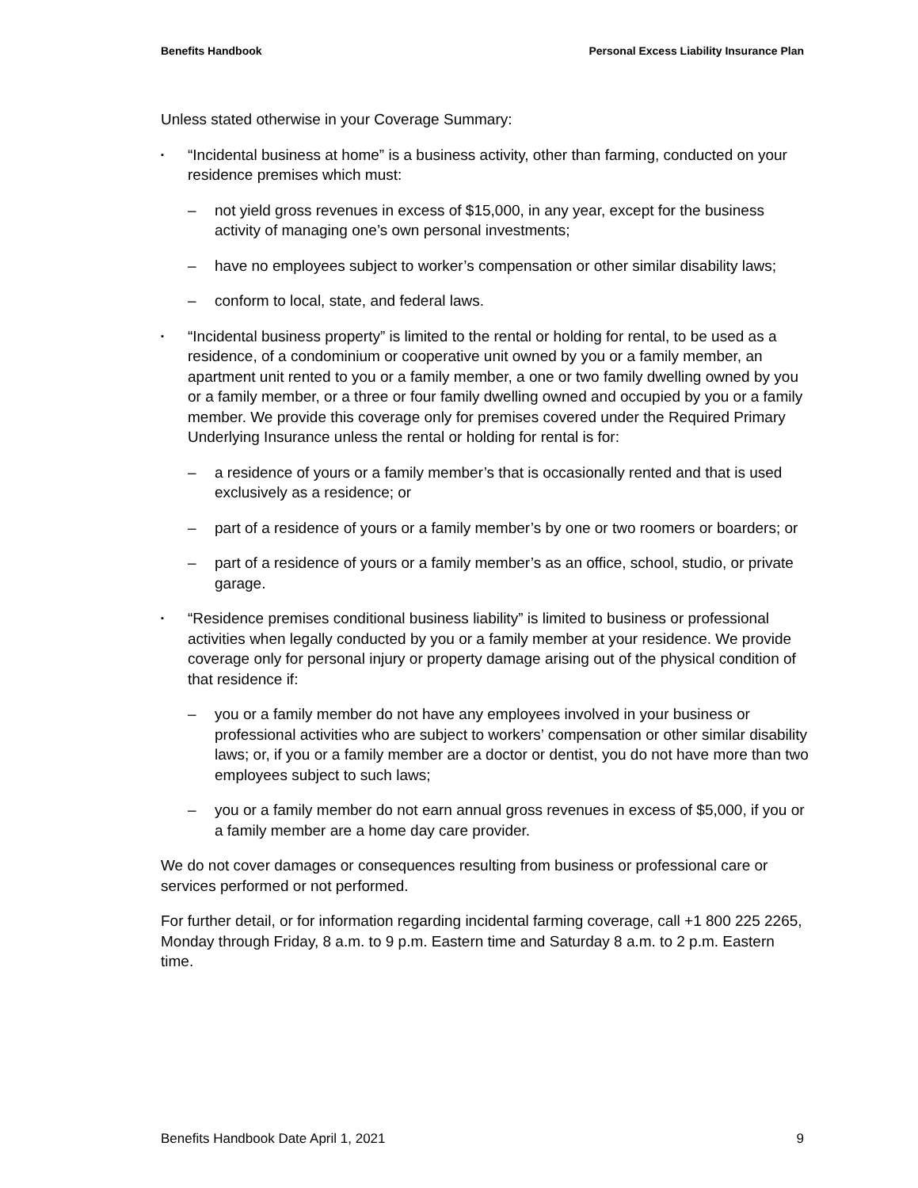Benefits Handbook Personal Excess Liability Insurance Plan
Unless stated otherwise in your Coverage Summary:
▪ “Incidental business at home” is a business activity, other than farming, conducted on your residence premises which must:
– not yield gross revenues in excess of $15,000, in any year, except for the business activity of managing one’s own personal investments;
– have no employees subject to worker’s compensation or other similar disability laws;
– conform to local, state, and federal laws.
▪ “Incidental business property” is limited to the rental or holding for rental, to be used as a residence, of a condominium or cooperative unit owned by you or a family member, an apartment unit rented to you or a family member, a one or two family dwelling owned by you or a family member, or a three or four family dwelling owned and occupied by you or a family member. We provide this coverage only for premises covered under the Required Primary Underlying Insurance unless the rental or holding for rental is for:
– a residence of yours or a family member’s that is occasionally rented and that is used exclusively as a residence; or
– part of a residence of yours or a family member’s by one or two roomers or boarders; or
– part of a residence of yours or a family member’s as an office, school, studio, or private garage.
▪ “Residence premises conditional business liability” is limited to business or professional activities when legally conducted by you or a family member at your residence. We provide coverage only for personal injury or property damage arising out of the physical condition of that residence if:
– you or a family member do not have any employees involved in your business or professional activities who are subject to workers’ compensation or other similar disability laws; or, if you or a family member are a doctor or dentist, you do not have more than two employees subject to such laws;
– you or a family member do not earn annual gross revenues in excess of $5,000, if you or a family member are a home day care provider.
We do not cover damages or consequences resulting from business or professional care or services performed or not performed.
For further detail, or for information regarding incidental farming coverage, call +1 800 225 2265, Monday through Friday, 8 a.m. to 9 p.m. Eastern time and Saturday 8 a.m. to 2 p.m. Eastern time.
Benefits Handbook Date April 1, 2021 9